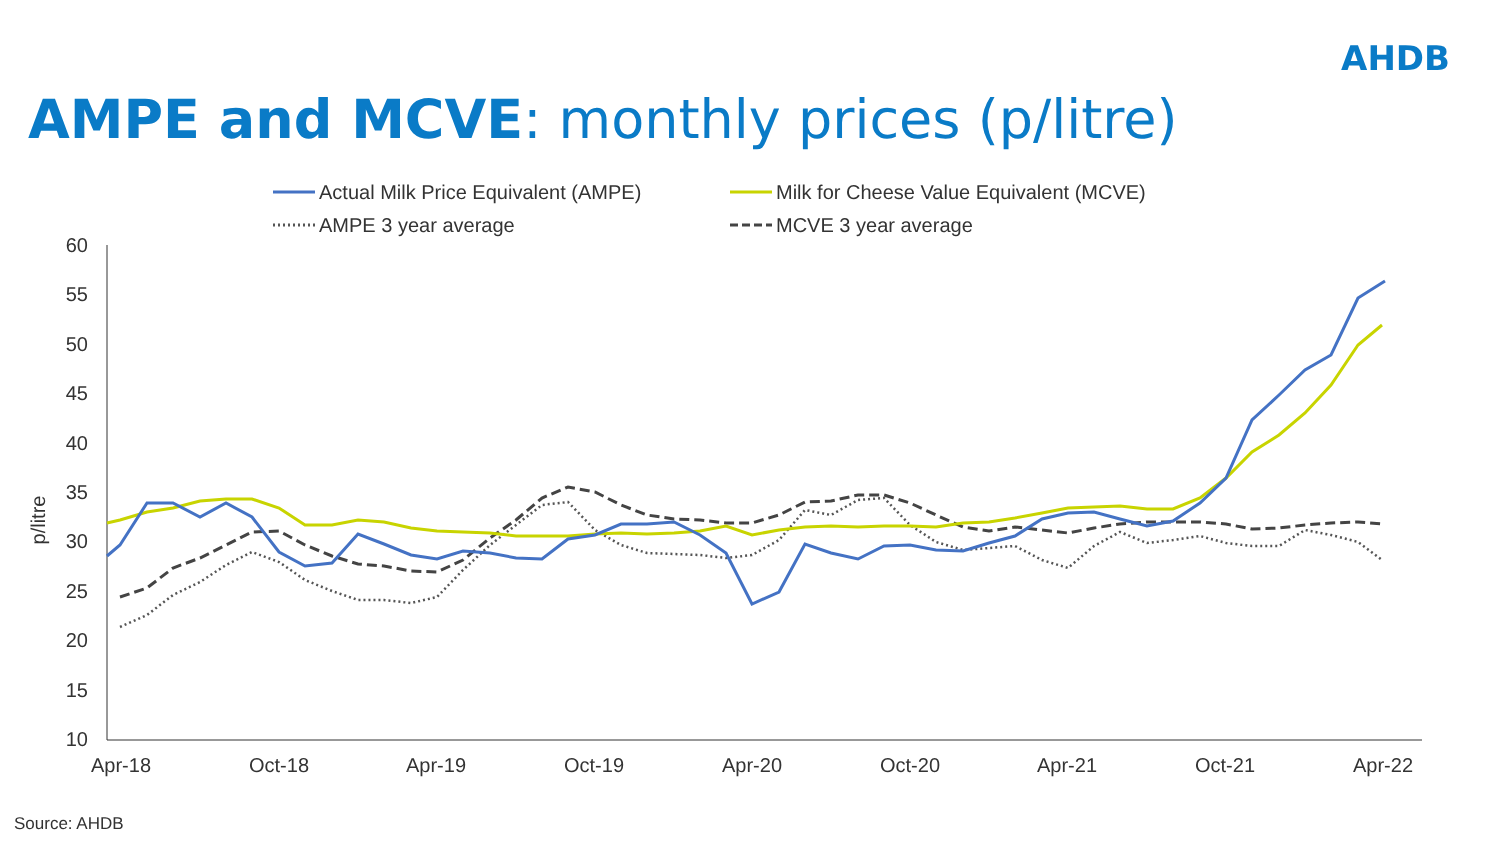AHDB
AMPE and MCVE: monthly prices (p/litre)
Actual Milk Price Equivalent (AMPE)
Milk for Cheese Value Equivalent (MCVE)
AMPE 3 year average
MCVE 3 year average
60
55
50
45
40
35
30
25
20
15
10
p/litre
Apr-18
Oct-18
Apr-19
Oct-19
Apr-20
Oct-20
Apr-21
Oct-21
Apr-22
Source: AHDB